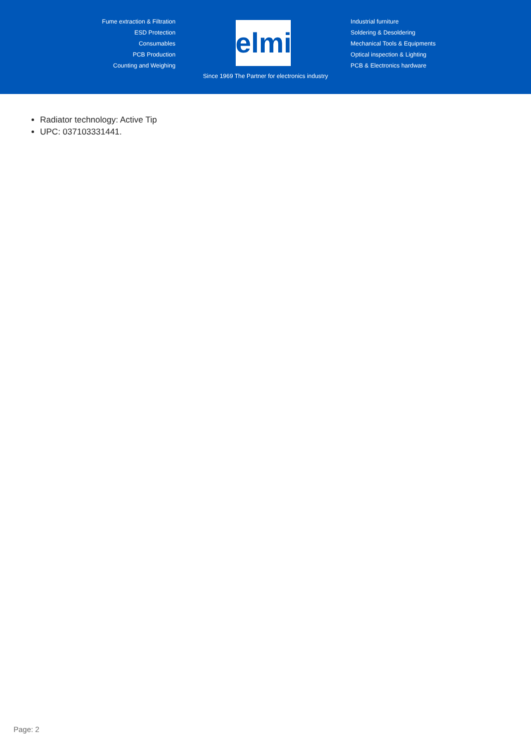Fume extraction & Filtration
ESD Protection
Consumables
PCB Production
Counting and Weighing
elmi
Industrial furniture
Soldering & Desoldering
Mechanical Tools & Equipments
Optical inspection & Lighting
PCB & Electronics hardware
Since 1969 The Partner for electronics industry
Radiator technology: Active Tip
UPC: 037103331441.
Page: 2